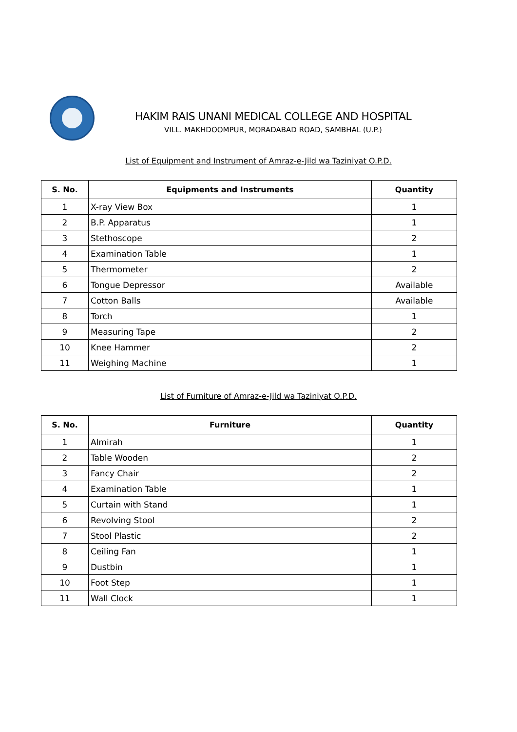HAKIM RAIS UNANI MEDICAL COLLEGE AND HOSPITAL
VILL. MAKHDOOMPUR, MORADABAD ROAD, SAMBHAL (U.P.)
List of Equipment and Instrument of Amraz-e-Jild wa Taziniyat O.P.D.
| S. No. | Equipments and Instruments | Quantity |
| --- | --- | --- |
| 1 | X-ray View Box | 1 |
| 2 | B.P. Apparatus | 1 |
| 3 | Stethoscope | 2 |
| 4 | Examination Table | 1 |
| 5 | Thermometer | 2 |
| 6 | Tongue Depressor | Available |
| 7 | Cotton Balls | Available |
| 8 | Torch | 1 |
| 9 | Measuring Tape | 2 |
| 10 | Knee Hammer | 2 |
| 11 | Weighing Machine | 1 |
List of Furniture of Amraz-e-Jild wa Taziniyat O.P.D.
| S. No. | Furniture | Quantity |
| --- | --- | --- |
| 1 | Almirah | 1 |
| 2 | Table Wooden | 2 |
| 3 | Fancy Chair | 2 |
| 4 | Examination Table | 1 |
| 5 | Curtain with Stand | 1 |
| 6 | Revolving Stool | 2 |
| 7 | Stool Plastic | 2 |
| 8 | Ceiling Fan | 1 |
| 9 | Dustbin | 1 |
| 10 | Foot Step | 1 |
| 11 | Wall Clock | 1 |